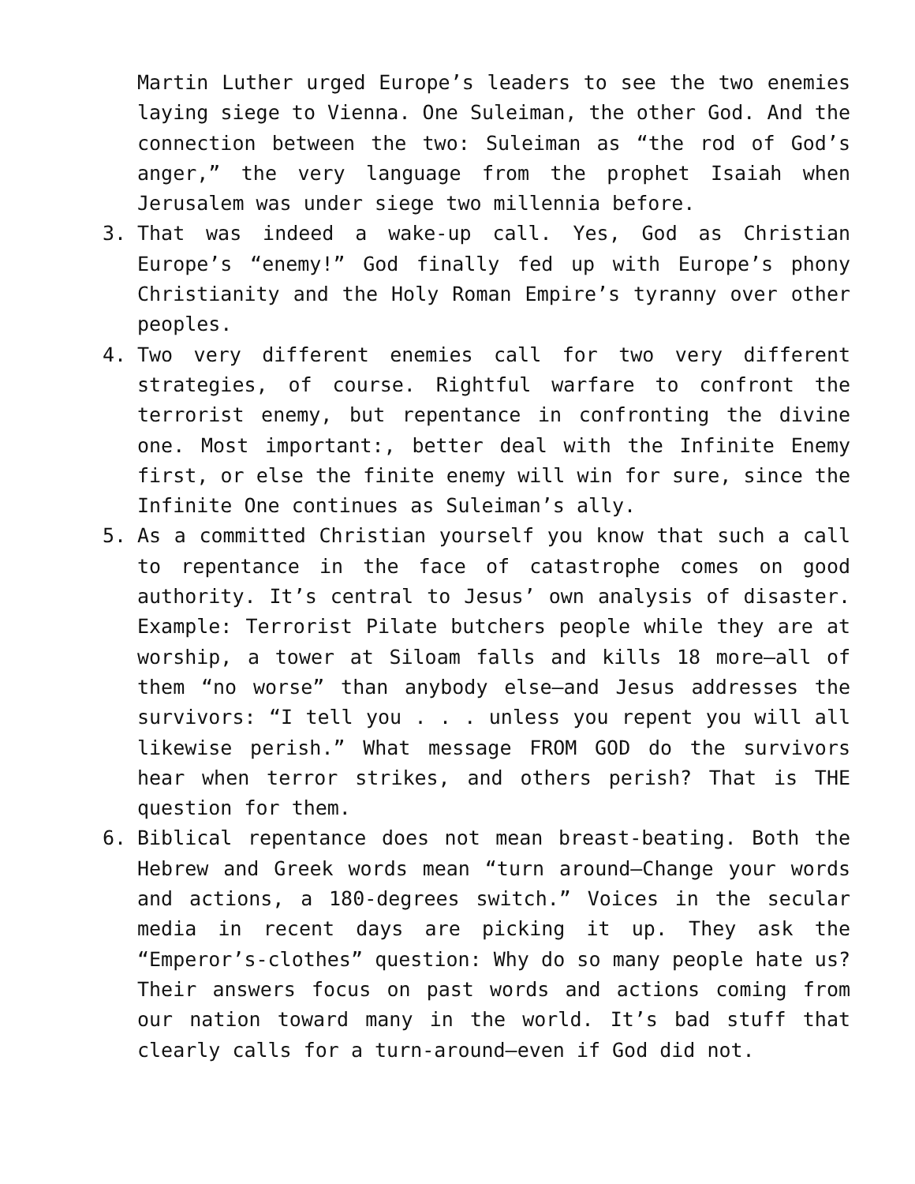Martin Luther urged Europe’s leaders to see the two enemies laying siege to Vienna. One Suleiman, the other God. And the connection between the two: Suleiman as “the rod of God’s anger,” the very language from the prophet Isaiah when Jerusalem was under siege two millennia before.
3. That was indeed a wake-up call. Yes, God as Christian Europe’s “enemy!” God finally fed up with Europe’s phony Christianity and the Holy Roman Empire’s tyranny over other peoples.
4. Two very different enemies call for two very different strategies, of course. Rightful warfare to confront the terrorist enemy, but repentance in confronting the divine one. Most important:, better deal with the Infinite Enemy first, or else the finite enemy will win for sure, since the Infinite One continues as Suleiman’s ally.
5. As a committed Christian yourself you know that such a call to repentance in the face of catastrophe comes on good authority. It’s central to Jesus’ own analysis of disaster. Example: Terrorist Pilate butchers people while they are at worship, a tower at Siloam falls and kills 18 more—all of them “no worse” than anybody else—and Jesus addresses the survivors: “I tell you . . . unless you repent you will all likewise perish.” What message FROM GOD do the survivors hear when terror strikes, and others perish? That is THE question for them.
6. Biblical repentance does not mean breast-beating. Both the Hebrew and Greek words mean “turn around—Change your words and actions, a 180-degrees switch.” Voices in the secular media in recent days are picking it up. They ask the “Emperor’s-clothes” question: Why do so many people hate us? Their answers focus on past words and actions coming from our nation toward many in the world. It’s bad stuff that clearly calls for a turn-around—even if God did not.